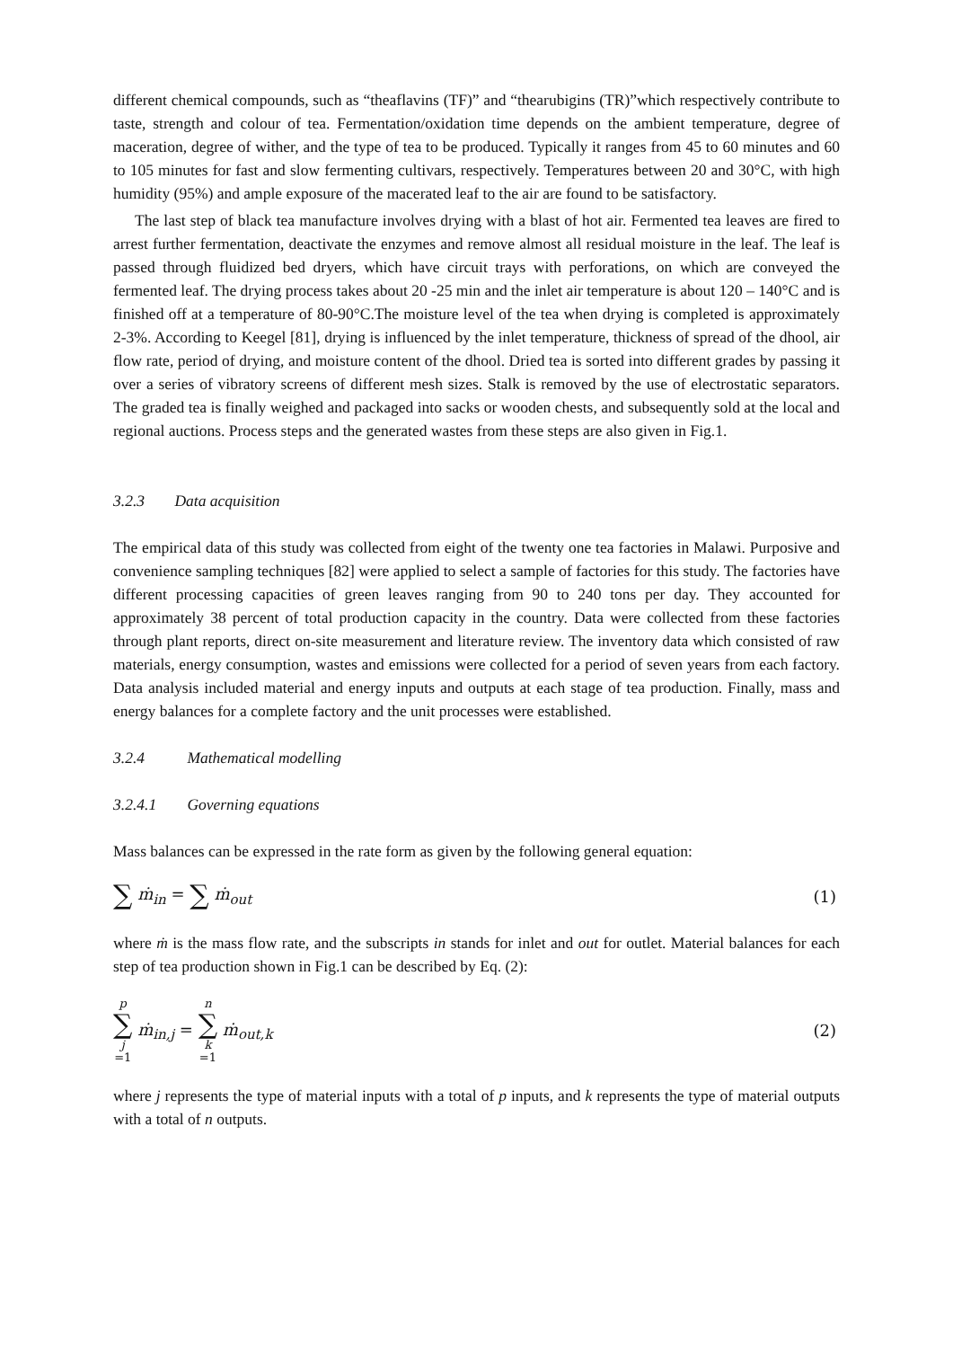different chemical compounds, such as “theaflavins (TF)” and “thearubigins (TR)”which respectively contribute to taste, strength and colour of tea. Fermentation/oxidation time depends on the ambient temperature, degree of maceration, degree of wither, and the type of tea to be produced. Typically it ranges from 45 to 60 minutes and 60 to 105 minutes for fast and slow fermenting cultivars, respectively. Temperatures between 20 and 30°C, with high humidity (95%) and ample exposure of the macerated leaf to the air are found to be satisfactory.
The last step of black tea manufacture involves drying with a blast of hot air. Fermented tea leaves are fired to arrest further fermentation, deactivate the enzymes and remove almost all residual moisture in the leaf. The leaf is passed through fluidized bed dryers, which have circuit trays with perforations, on which are conveyed the fermented leaf. The drying process takes about 20 -25 min and the inlet air temperature is about 120 – 140°C and is finished off at a temperature of 80-90°C.The moisture level of the tea when drying is completed is approximately 2-3%. According to Keegel [81], drying is influenced by the inlet temperature, thickness of spread of the dhool, air flow rate, period of drying, and moisture content of the dhool. Dried tea is sorted into different grades by passing it over a series of vibratory screens of different mesh sizes. Stalk is removed by the use of electrostatic separators. The graded tea is finally weighed and packaged into sacks or wooden chests, and subsequently sold at the local and regional auctions. Process steps and the generated wastes from these steps are also given in Fig.1.
3.2.3 Data acquisition
The empirical data of this study was collected from eight of the twenty one tea factories in Malawi. Purposive and convenience sampling techniques [82] were applied to select a sample of factories for this study. The factories have different processing capacities of green leaves ranging from 90 to 240 tons per day. They accounted for approximately 38 percent of total production capacity in the country. Data were collected from these factories through plant reports, direct on-site measurement and literature review. The inventory data which consisted of raw materials, energy consumption, wastes and emissions were collected for a period of seven years from each factory. Data analysis included material and energy inputs and outputs at each stage of tea production. Finally, mass and energy balances for a complete factory and the unit processes were established.
3.2.4 Mathematical modelling
3.2.4.1 Governing equations
Mass balances can be expressed in the rate form as given by the following general equation:
∑ ṁ<sub>in</sub> = ∑ ṁ<sub>out</sub> (1)
where ṁ is the mass flow rate, and the subscripts in stands for inlet and out for outlet. Material balances for each step of tea production shown in Fig.1 can be described by Eq. (2):
p ∑ j =1 ṁ<sub>in,j</sub> = n ∑ k =1 ṁ<sub>out,k</sub>
(2)
where j represents the type of material inputs with a total of p inputs, and k represents the type of material outputs with a total of n outputs.